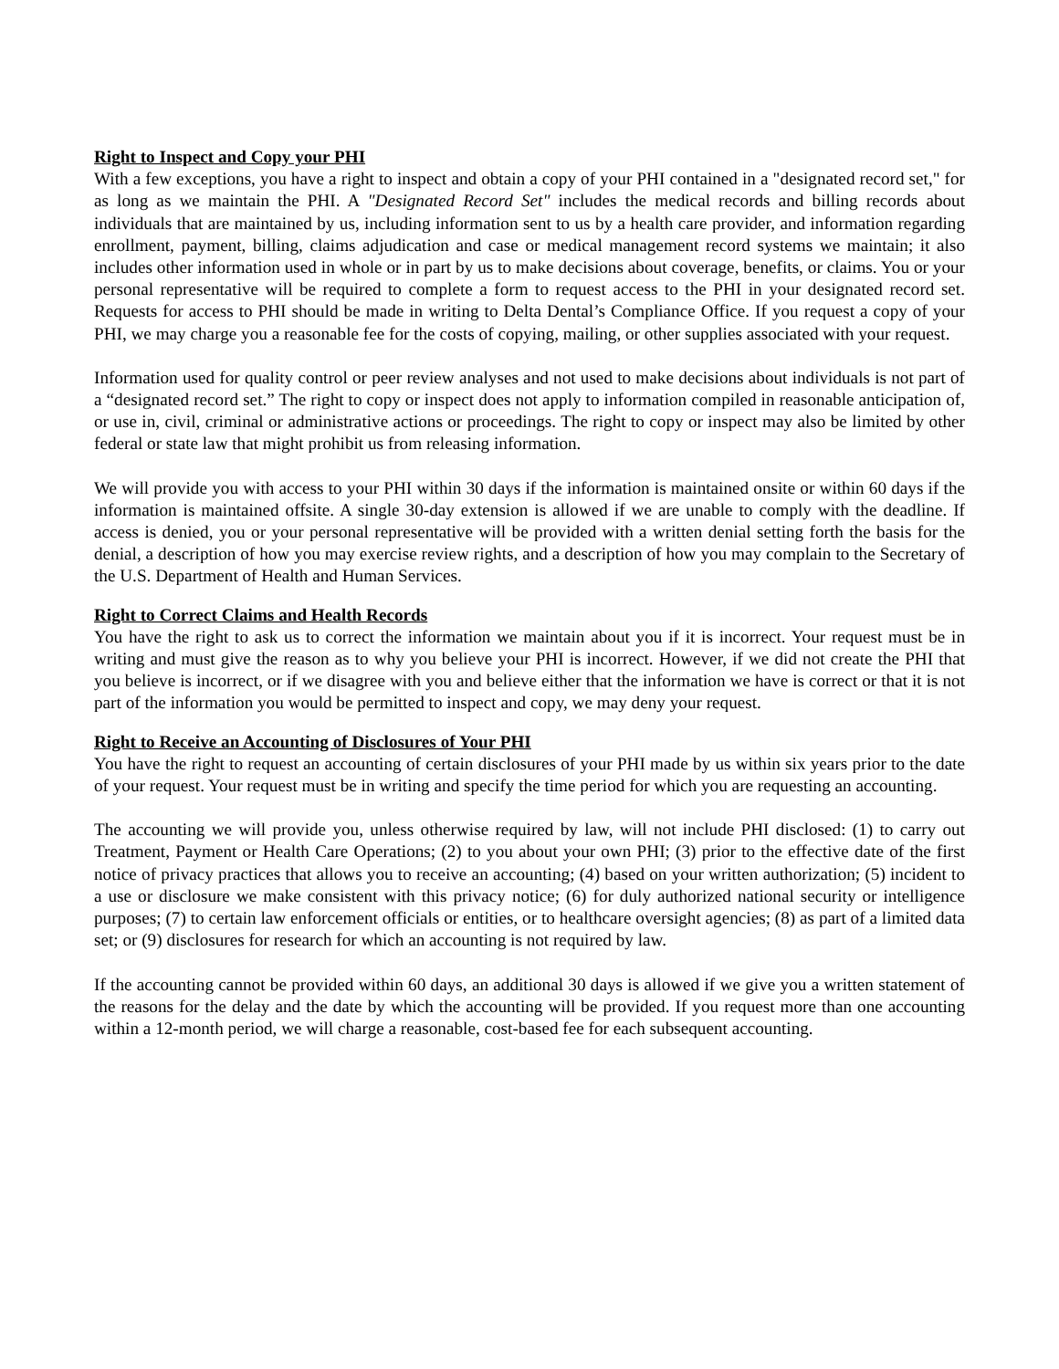Right to Inspect and Copy your PHI
With a few exceptions, you have a right to inspect and obtain a copy of your PHI contained in a "designated record set," for as long as we maintain the PHI. A "Designated Record Set" includes the medical records and billing records about individuals that are maintained by us, including information sent to us by a health care provider, and information regarding enrollment, payment, billing, claims adjudication and case or medical management record systems we maintain; it also includes other information used in whole or in part by us to make decisions about coverage, benefits, or claims. You or your personal representative will be required to complete a form to request access to the PHI in your designated record set. Requests for access to PHI should be made in writing to Delta Dental’s Compliance Office. If you request a copy of your PHI, we may charge you a reasonable fee for the costs of copying, mailing, or other supplies associated with your request.
Information used for quality control or peer review analyses and not used to make decisions about individuals is not part of a “designated record set.” The right to copy or inspect does not apply to information compiled in reasonable anticipation of, or use in, civil, criminal or administrative actions or proceedings. The right to copy or inspect may also be limited by other federal or state law that might prohibit us from releasing information.
We will provide you with access to your PHI within 30 days if the information is maintained onsite or within 60 days if the information is maintained offsite. A single 30-day extension is allowed if we are unable to comply with the deadline. If access is denied, you or your personal representative will be provided with a written denial setting forth the basis for the denial, a description of how you may exercise review rights, and a description of how you may complain to the Secretary of the U.S. Department of Health and Human Services.
Right to Correct Claims and Health Records
You have the right to ask us to correct the information we maintain about you if it is incorrect. Your request must be in writing and must give the reason as to why you believe your PHI is incorrect. However, if we did not create the PHI that you believe is incorrect, or if we disagree with you and believe either that the information we have is correct or that it is not part of the information you would be permitted to inspect and copy, we may deny your request.
Right to Receive an Accounting of Disclosures of Your PHI
You have the right to request an accounting of certain disclosures of your PHI made by us within six years prior to the date of your request. Your request must be in writing and specify the time period for which you are requesting an accounting.
The accounting we will provide you, unless otherwise required by law, will not include PHI disclosed: (1) to carry out Treatment, Payment or Health Care Operations; (2) to you about your own PHI; (3) prior to the effective date of the first notice of privacy practices that allows you to receive an accounting; (4) based on your written authorization; (5) incident to a use or disclosure we make consistent with this privacy notice; (6) for duly authorized national security or intelligence purposes; (7) to certain law enforcement officials or entities, or to healthcare oversight agencies; (8) as part of a limited data set; or (9) disclosures for research for which an accounting is not required by law.
If the accounting cannot be provided within 60 days, an additional 30 days is allowed if we give you a written statement of the reasons for the delay and the date by which the accounting will be provided. If you request more than one accounting within a 12-month period, we will charge a reasonable, cost-based fee for each subsequent accounting.